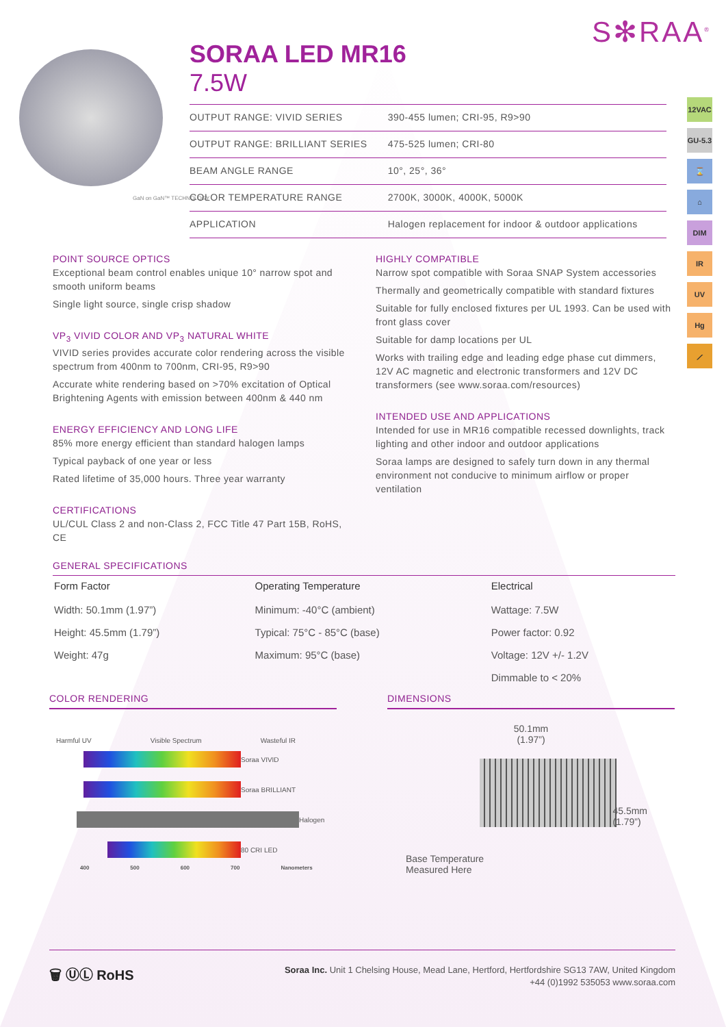S✻RAA<sup>®</sup>
GaN on GaN™ TECHNOLOGY
SORAA LED MR16
7.5W
| OUTPUT RANGE: VIVID SERIES | 390-455 lumen; CRI-95, R9>90 |
| OUTPUT RANGE: BRILLIANT SERIES | 475-525 lumen; CRI-80 |
| BEAM ANGLE RANGE | 10°, 25°, 36° |
| COLOR TEMPERATURE RANGE | 2700K, 3000K, 4000K, 5000K |
| APPLICATION | Halogen replacement for indoor & outdoor applications |
12VAC
GU-5.3
⌛
⌂
DIM
IR
UV
Hg
⟋
POINT SOURCE OPTICS
Exceptional beam control enables unique 10° narrow spot and smooth uniform beams
Single light source, single crisp shadow
VP<sub>3</sub> VIVID COLOR AND VP<sub>3</sub> NATURAL WHITE
VIVID series provides accurate color rendering across the visible spectrum from 400nm to 700nm, CRI-95, R9>90
Accurate white rendering based on >70% excitation of Optical Brightening Agents with emission between 400nm & 440 nm
ENERGY EFFICIENCY AND LONG LIFE
85% more energy efficient than standard halogen lamps
Typical payback of one year or less
Rated lifetime of 35,000 hours. Three year warranty
CERTIFICATIONS
UL/CUL Class 2 and non-Class 2, FCC Title 47 Part 15B, RoHS, CE
HIGHLY COMPATIBLE
Narrow spot compatible with Soraa SNAP System accessories
Thermally and geometrically compatible with standard fixtures
Suitable for fully enclosed fixtures per UL 1993. Can be used with front glass cover
Suitable for damp locations per UL
Works with trailing edge and leading edge phase cut dimmers, 12V AC magnetic and electronic transformers and 12V DC transformers (see www.soraa.com/resources)
INTENDED USE AND APPLICATIONS
Intended for use in MR16 compatible recessed downlights, track lighting and other indoor and outdoor applications
Soraa lamps are designed to safely turn down in any thermal environment not conducive to minimum airflow or proper ventilation
GENERAL SPECIFICATIONS
| Form Factor | Operating Temperature | Electrical |
| --- | --- | --- |
| Width: 50.1mm (1.97”) | Minimum: -40°C (ambient) | Wattage: 7.5W |
| Height: 45.5mm (1.79”) | Typical: 75°C - 85°C (base) | Power factor: 0.92 |
| Weight: 47g | Maximum: 95°C (base) | Voltage: 12V +/- 1.2V |
| | | Dimmable to < 20% |
COLOR RENDERING
Harmful UV Visible Spectrum Wasteful IR
Soraa VIVID
Soraa BRILLIANT
Halogen
80 CRI LED
400 500 600 700 Nanometers
DIMENSIONS
50.1mm
(1.97”)
45.5mm
(1.79”)
Base Temperature
Measured Here
🗑 ⓊⓁ RoHS
Soraa Inc. Unit 1 Chelsing House, Mead Lane, Hertford, Hertfordshire SG13 7AW, United Kingdom
+44 (0)1992 535053 www.soraa.com